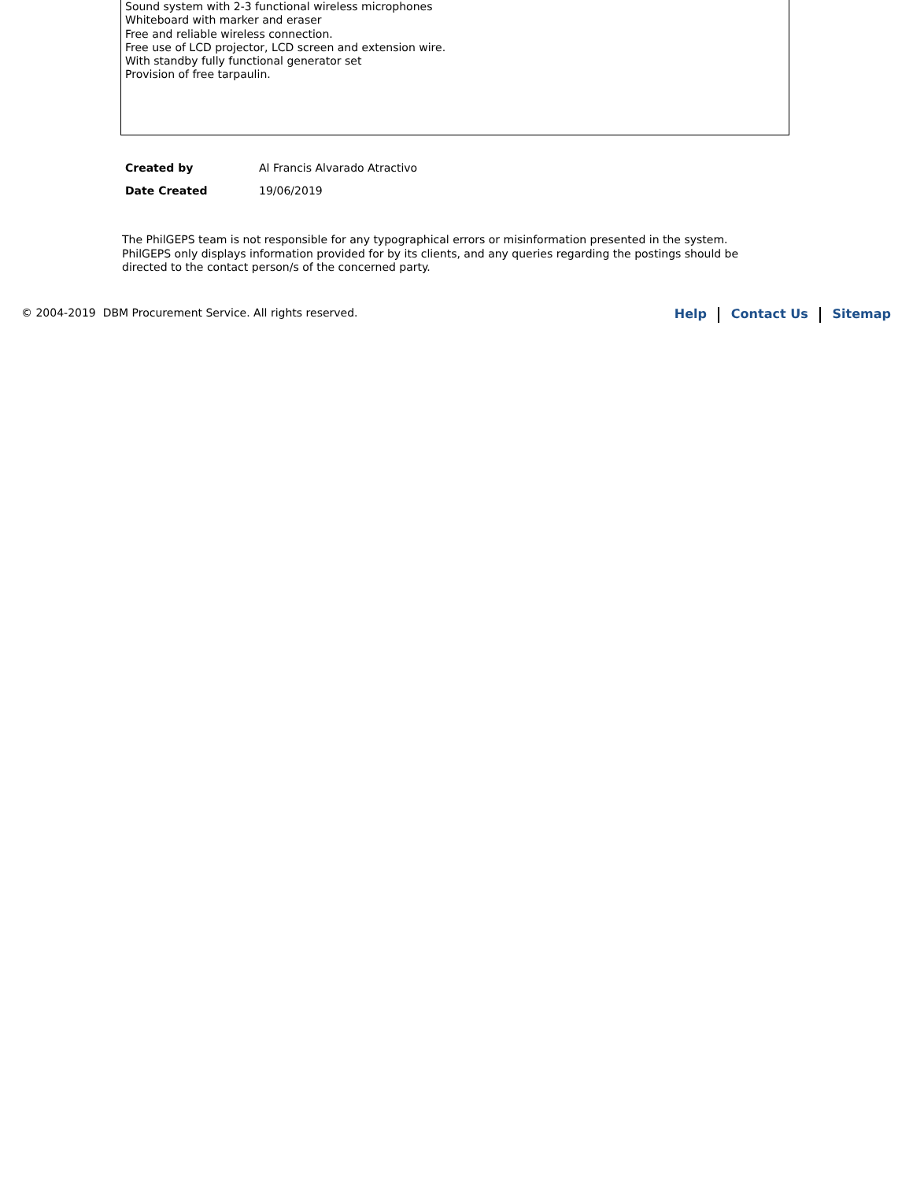Sound system with 2-3 functional wireless microphones
Whiteboard with marker and eraser
Free and reliable wireless connection.
Free use of LCD projector, LCD screen and extension wire.
With standby fully functional generator set
Provision of free tarpaulin.
| Created by | Al Francis Alvarado Atractivo |
| Date Created | 19/06/2019 |
The PhilGEPS team is not responsible for any typographical errors or misinformation presented in the system. PhilGEPS only displays information provided for by its clients, and any queries regarding the postings should be directed to the contact person/s of the concerned party.
© 2004-2019 DBM Procurement Service. All rights reserved.
Help Contact Us Sitemap